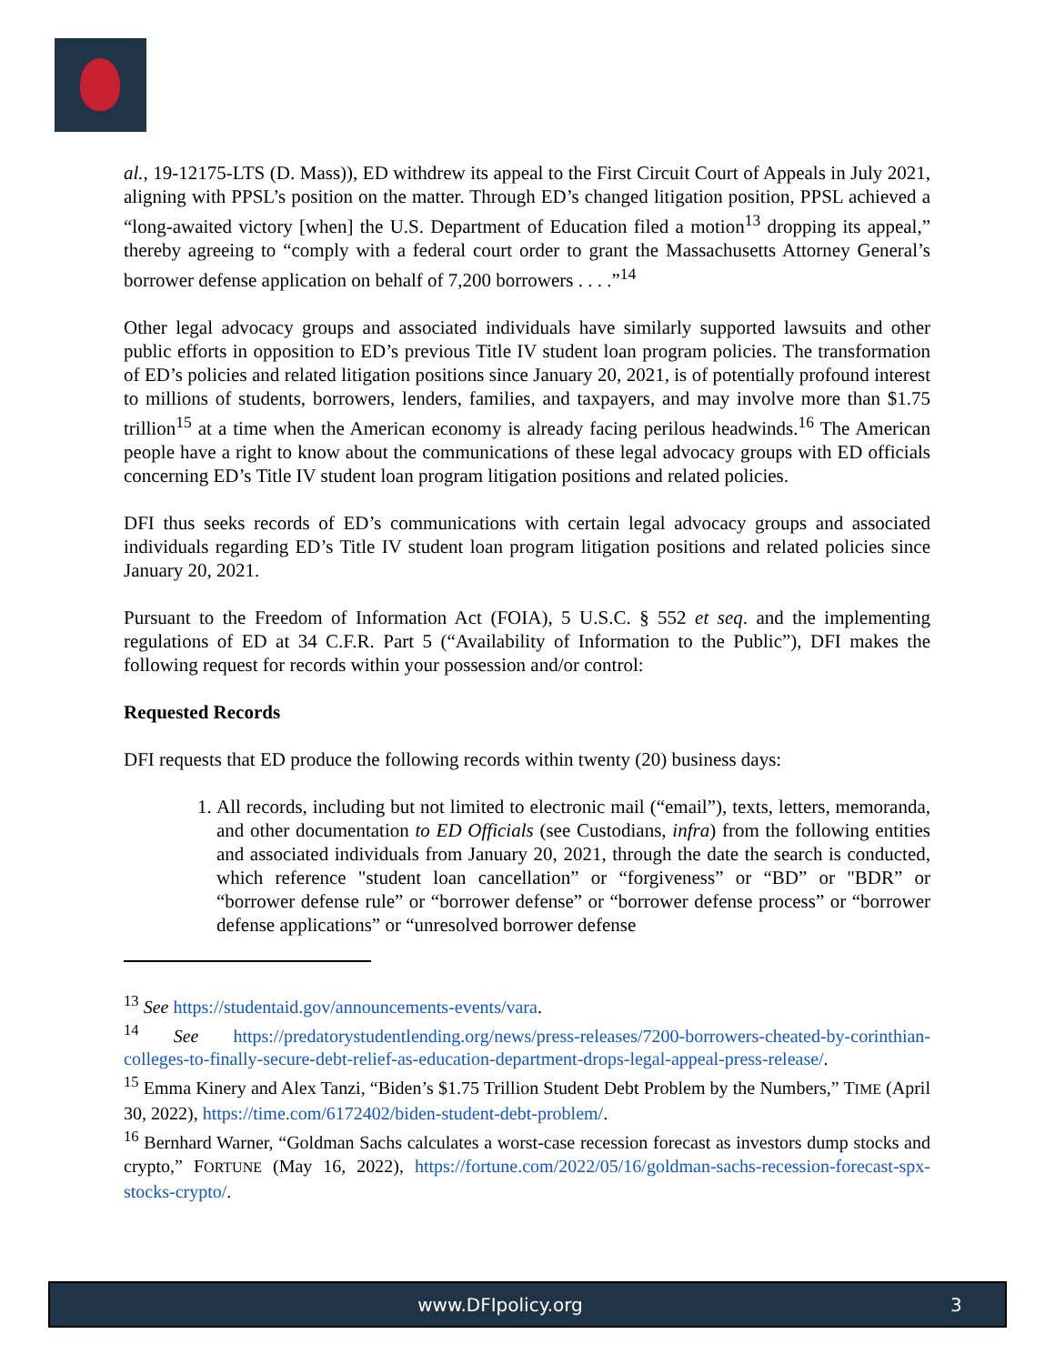al., 19-12175-LTS (D. Mass)), ED withdrew its appeal to the First Circuit Court of Appeals in July 2021, aligning with PPSL’s position on the matter. Through ED’s changed litigation position, PPSL achieved a “long-awaited victory [when] the U.S. Department of Education filed a motion<sup>13</sup> dropping its appeal,” thereby agreeing to “comply with a federal court order to grant the Massachusetts Attorney General’s borrower defense application on behalf of 7,200 borrowers . . . .”<sup>14</sup>
Other legal advocacy groups and associated individuals have similarly supported lawsuits and other public efforts in opposition to ED’s previous Title IV student loan program policies. The transformation of ED’s policies and related litigation positions since January 20, 2021, is of potentially profound interest to millions of students, borrowers, lenders, families, and taxpayers, and may involve more than $1.75 trillion<sup>15</sup> at a time when the American economy is already facing perilous headwinds.<sup>16</sup> The American people have a right to know about the communications of these legal advocacy groups with ED officials concerning ED’s Title IV student loan program litigation positions and related policies.
DFI thus seeks records of ED’s communications with certain legal advocacy groups and associated individuals regarding ED’s Title IV student loan program litigation positions and related policies since January 20, 2021.
Pursuant to the Freedom of Information Act (FOIA), 5 U.S.C. § 552 et seq. and the implementing regulations of ED at 34 C.F.R. Part 5 (“Availability of Information to the Public”), DFI makes the following request for records within your possession and/or control:
Requested Records
DFI requests that ED produce the following records within twenty (20) business days:
1. All records, including but not limited to electronic mail (“email”), texts, letters, memoranda, and other documentation to ED Officials (see Custodians, infra) from the following entities and associated individuals from January 20, 2021, through the date the search is conducted, which reference "student loan cancellation” or “forgiveness” or “BD” or "BDR” or “borrower defense rule” or “borrower defense” or “borrower defense process” or “borrower defense applications” or “unresolved borrower defense
<sup>13</sup> See https://studentaid.gov/announcements-events/vara.
<sup>14</sup> See https://predatorystudentlending.org/news/press-releases/7200-borrowers-cheated-by-corinthian-colleges-to-finally-secure-debt-relief-as-education-department-drops-legal-appeal-press-release/.
<sup>15</sup> Emma Kinery and Alex Tanzi, “Biden’s $1.75 Trillion Student Debt Problem by the Numbers,” TIME (April 30, 2022), https://time.com/6172402/biden-student-debt-problem/.
<sup>16</sup> Bernhard Warner, “Goldman Sachs calculates a worst-case recession forecast as investors dump stocks and crypto,” FORTUNE (May 16, 2022), https://fortune.com/2022/05/16/goldman-sachs-recession-forecast-spx-stocks-crypto/.
www.DFIpolicy.org 3